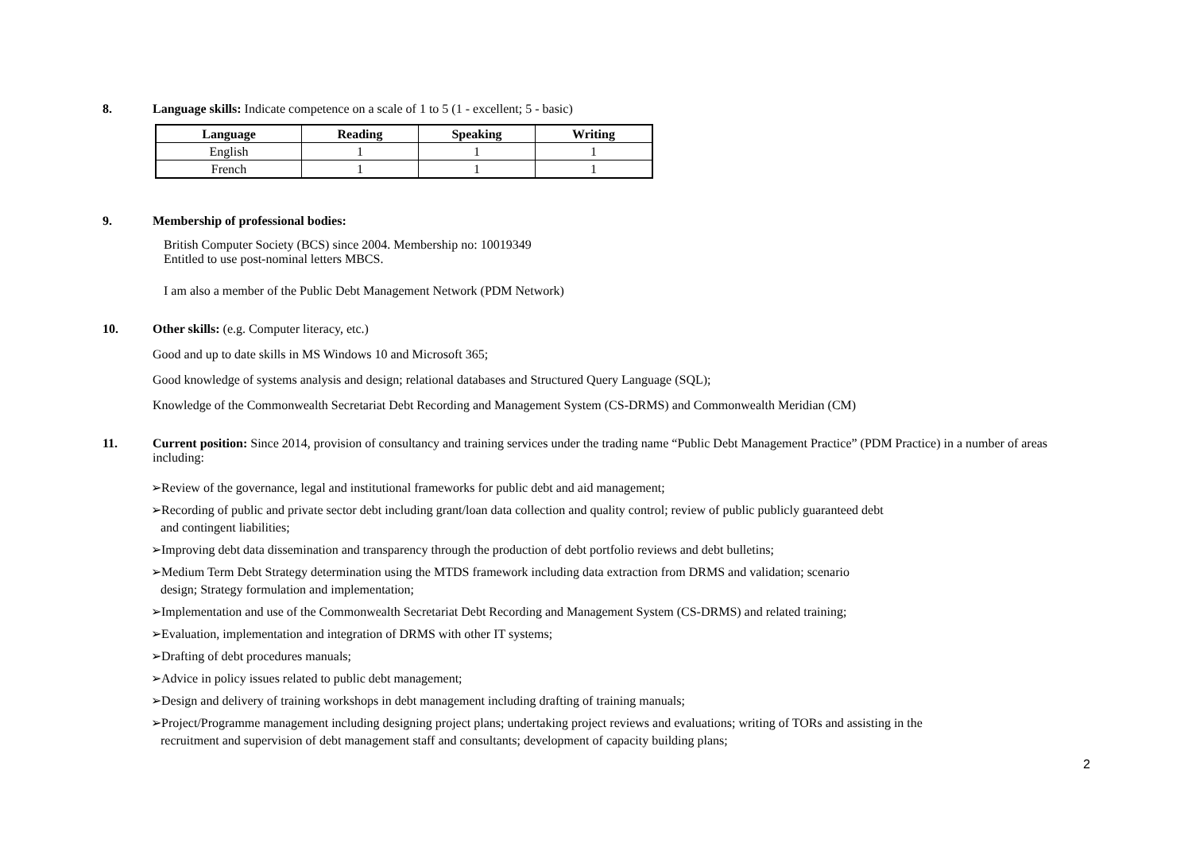8. Language skills: Indicate competence on a scale of 1 to 5 (1 - excellent; 5 - basic)
| Language | Reading | Speaking | Writing |
| --- | --- | --- | --- |
| English | 1 | 1 | 1 |
| French | 1 | 1 | 1 |
9. Membership of professional bodies:
British Computer Society (BCS) since 2004. Membership no: 10019349
Entitled to use post-nominal letters MBCS.
I am also a member of the Public Debt Management Network (PDM Network)
10. Other skills: (e.g. Computer literacy, etc.)
Good and up to date skills in MS Windows 10 and Microsoft 365;
Good knowledge of systems analysis and design; relational databases and Structured Query Language (SQL);
Knowledge of the Commonwealth Secretariat Debt Recording and Management System (CS-DRMS) and Commonwealth Meridian (CM)
11. Current position: Since 2014, provision of consultancy and training services under the trading name “Public Debt Management Practice” (PDM Practice) in a number of areas including:
➢Review of the governance, legal and institutional frameworks for public debt and aid management;
➢Recording of public and private sector debt including grant/loan data collection and quality control; review of public publicly guaranteed debt
and contingent liabilities;
➢Improving debt data dissemination and transparency through the production of debt portfolio reviews and debt bulletins;
➢Medium Term Debt Strategy determination using the MTDS framework including data extraction from DRMS and validation; scenario
design; Strategy formulation and implementation;
➢Implementation and use of the Commonwealth Secretariat Debt Recording and Management System (CS-DRMS) and related training;
➢Evaluation, implementation and integration of DRMS with other IT systems;
➢Drafting of debt procedures manuals;
➢Advice in policy issues related to public debt management;
➢Design and delivery of training workshops in debt management including drafting of training manuals;
➢Project/Programme management including designing project plans; undertaking project reviews and evaluations; writing of TORs and assisting in the
recruitment and supervision of debt management staff and consultants; development of capacity building plans;
2